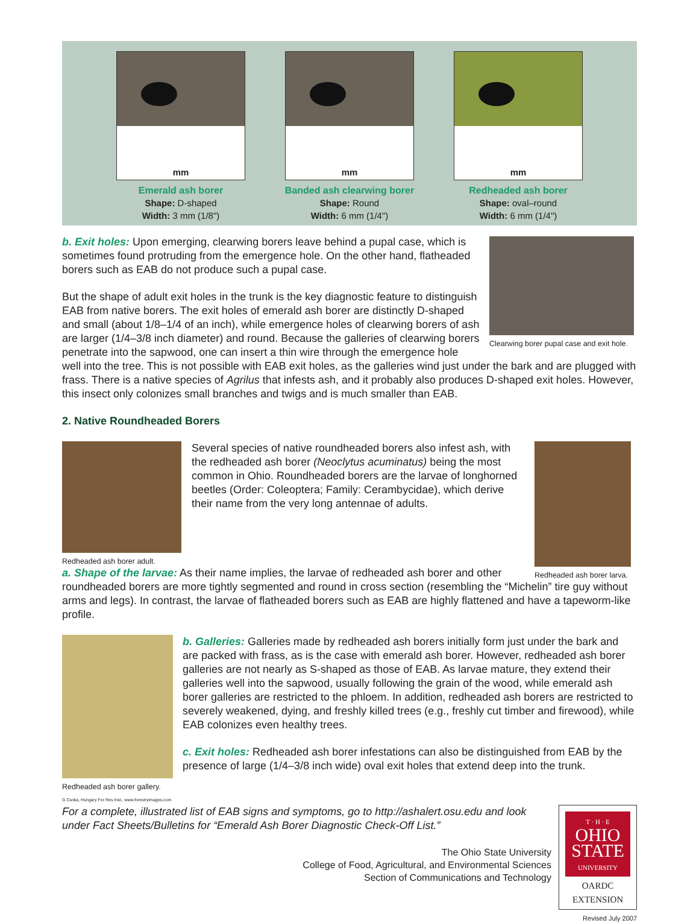mm
Emerald ash borer
Shape: D-shaped
Width: 3 mm (1/8")
mm
Banded ash clearwing borer
Shape: Round
Width: 6 mm (1/4")
mm
Redheaded ash borer
Shape: oval–round
Width: 6 mm (1/4")
Clearwing borer pupal case and exit hole.
b. Exit holes: Upon emerging, clearwing borers leave behind a pupal case, which is sometimes found protruding from the emergence hole. On the other hand, flatheaded borers such as EAB do not produce such a pupal case.
But the shape of adult exit holes in the trunk is the key diagnostic feature to distinguish EAB from native borers. The exit holes of emerald ash borer are distinctly D-shaped and small (about 1/8–1/4 of an inch), while emergence holes of clearwing borers of ash are larger (1/4–3/8 inch diameter) and round. Because the galleries of clearwing borers penetrate into the sapwood, one can insert a thin wire through the emergence hole well into the tree. This is not possible with EAB exit holes, as the galleries wind just under the bark and are plugged with frass. There is a native species of Agrilus that infests ash, and it probably also produces D-shaped exit holes. However, this insect only colonizes small branches and twigs and is much smaller than EAB.
2. Native Roundheaded Borers
Redheaded ash borer adult.
Redheaded ash borer larva.
Several species of native roundheaded borers also infest ash, with the redheaded ash borer (Neoclytus acuminatus) being the most common in Ohio. Roundheaded borers are the larvae of longhorned beetles (Order: Coleoptera; Family: Cerambycidae), which derive their name from the very long antennae of adults.
a. Shape of the larvae: As their name implies, the larvae of redheaded ash borer and other roundheaded borers are more tightly segmented and round in cross section (resembling the “Michelin” tire guy without arms and legs). In contrast, the larvae of flatheaded borers such as EAB are highly flattened and have a tapeworm-like profile.
Redheaded ash borer gallery.
G Csoka, Hungary For Res Inst., www.forestryimages.com
b. Galleries: Galleries made by redheaded ash borers initially form just under the bark and are packed with frass, as is the case with emerald ash borer. However, redheaded ash borer galleries are not nearly as S-shaped as those of EAB. As larvae mature, they extend their galleries well into the sapwood, usually following the grain of the wood, while emerald ash borer galleries are restricted to the phloem. In addition, redheaded ash borers are restricted to severely weakened, dying, and freshly killed trees (e.g., freshly cut timber and firewood), while EAB colonizes even healthy trees.
c. Exit holes: Redheaded ash borer infestations can also be distinguished from EAB by the presence of large (1/4–3/8 inch wide) oval exit holes that extend deep into the trunk.
For a complete, illustrated list of EAB signs and symptoms, go to http://ashalert.osu.edu and look under Fact Sheets/Bulletins for “Emerald Ash Borer Diagnostic Check-Off List.”
The Ohio State University
College of Food, Agricultural, and Environmental Sciences
Section of Communications and Technology
T · H · E
OHIO
STATE
UNIVERSITY
OARDC
EXTENSION
Revised July 2007